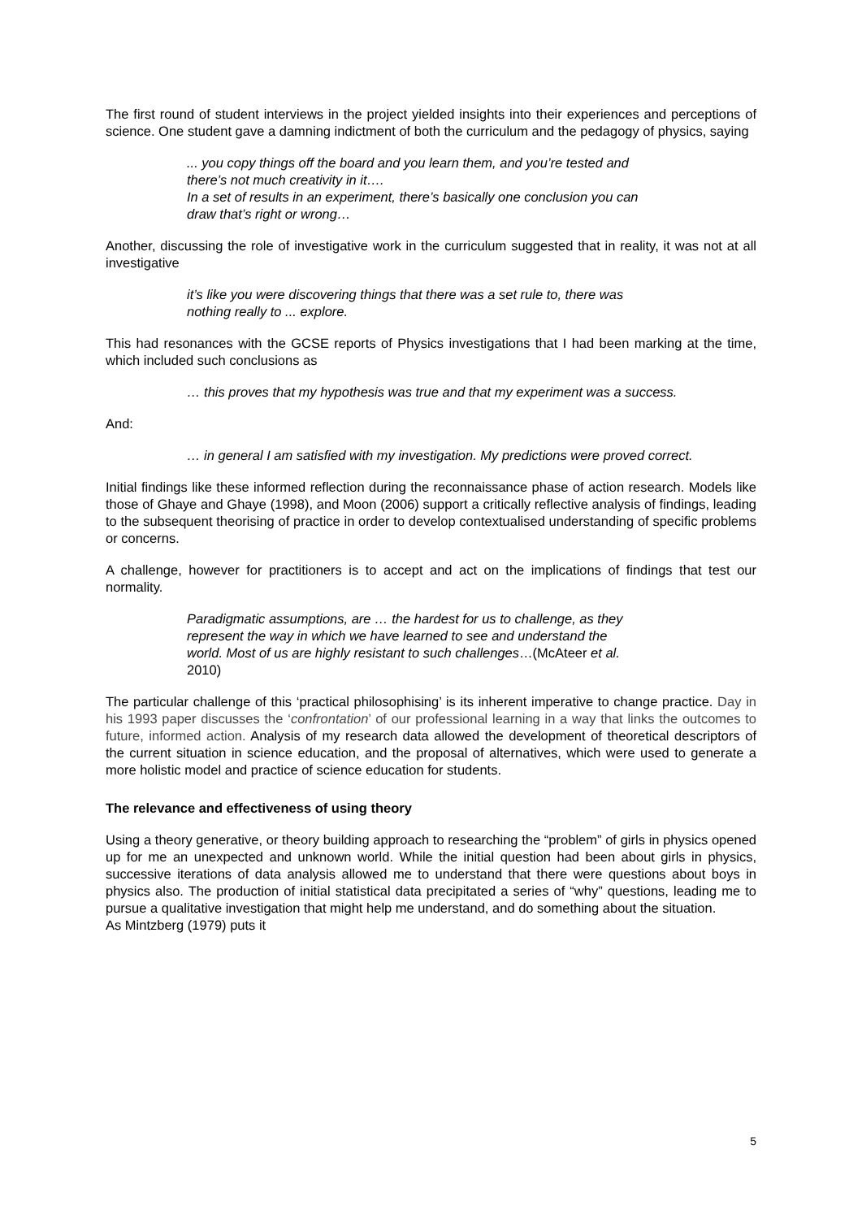The first round of student interviews in the project yielded insights into their experiences and perceptions of science. One student gave a damning indictment of both the curriculum and the pedagogy of physics, saying
... you copy things off the board and you learn them, and you’re tested and there’s not much creativity in it….
In a set of results in an experiment, there’s basically one conclusion you can draw that’s right or wrong…
Another, discussing the role of investigative work in the curriculum suggested that in reality, it was not at all investigative
it’s like you were discovering things that there was a set rule to, there was nothing really to ... explore.
This had resonances with the GCSE reports of Physics investigations that I had been marking at the time, which included such conclusions as
… this proves that my hypothesis was true and that my experiment was a success.
And:
… in general I am satisfied with my investigation. My predictions were proved correct.
Initial findings like these informed reflection during the reconnaissance phase of action research. Models like those of Ghaye and Ghaye (1998), and Moon (2006) support a critically reflective analysis of findings, leading to the subsequent theorising of practice in order to develop contextualised understanding of specific problems or concerns.
A challenge, however for practitioners is to accept and act on the implications of findings that test our normality.
Paradigmatic assumptions, are … the hardest for us to challenge, as they represent the way in which we have learned to see and understand the world. Most of us are highly resistant to such challenges…(McAteer et al. 2010)
The particular challenge of this ‘practical philosophising’ is its inherent imperative to change practice. Day in his 1993 paper discusses the ‘confrontation’ of our professional learning in a way that links the outcomes to future, informed action. Analysis of my research data allowed the development of theoretical descriptors of the current situation in science education, and the proposal of alternatives, which were used to generate a more holistic model and practice of science education for students.
The relevance and effectiveness of using theory
Using a theory generative, or theory building approach to researching the “problem” of girls in physics opened up for me an unexpected and unknown world. While the initial question had been about girls in physics, successive iterations of data analysis allowed me to understand that there were questions about boys in physics also. The production of initial statistical data precipitated a series of “why” questions, leading me to pursue a qualitative investigation that might help me understand, and do something about the situation.
As Mintzberg (1979) puts it
5